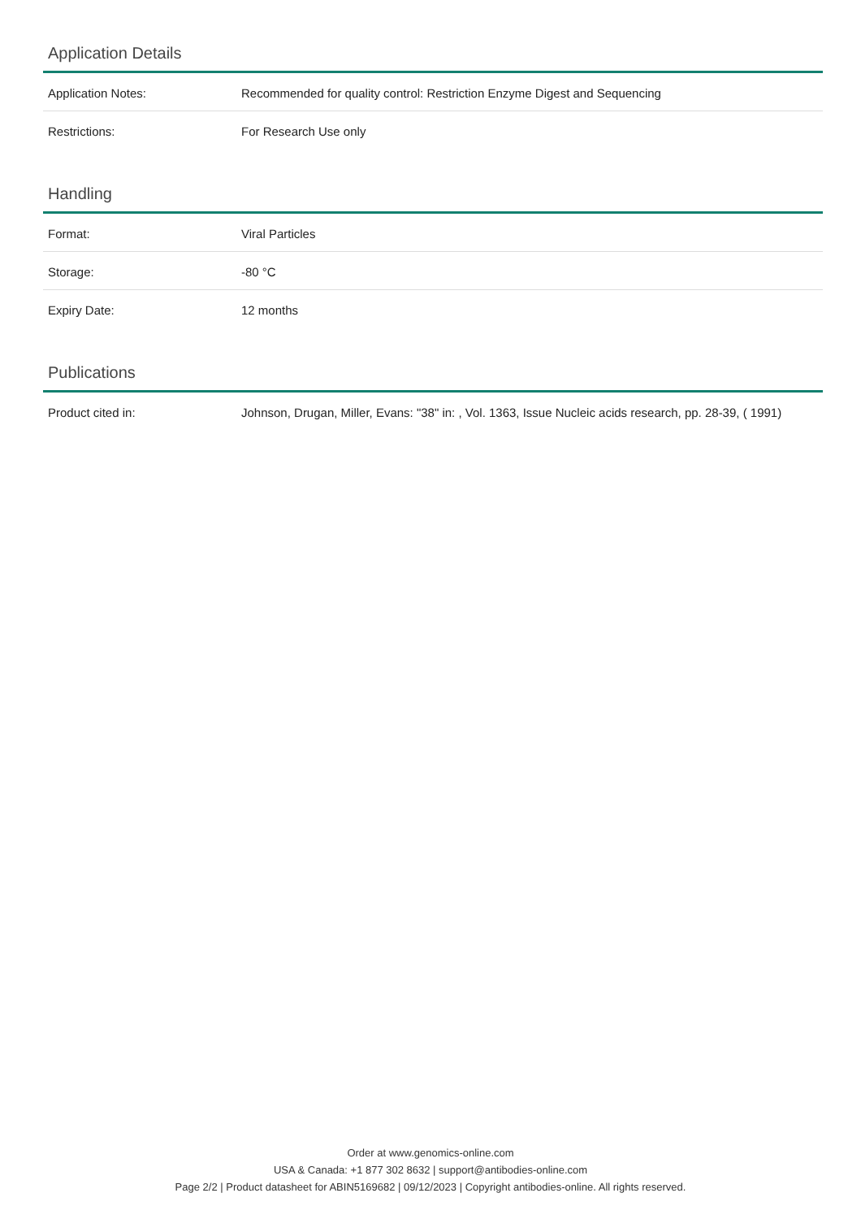Application Details
| Application Notes: | Recommended for quality control: Restriction Enzyme Digest and Sequencing |
| Restrictions: | For Research Use only |
Handling
| Format: | Viral Particles |
| Storage: | -80 °C |
| Expiry Date: | 12 months |
Publications
| Product cited in: | Johnson, Drugan, Miller, Evans: "38" in: , Vol. 1363, Issue Nucleic acids research, pp. 28-39, ( 1991) |
Order at www.genomics-online.com
USA & Canada: +1 877 302 8632 | support@antibodies-online.com
Page 2/2 | Product datasheet for ABIN5169682 | 09/12/2023 | Copyright antibodies-online. All rights reserved.